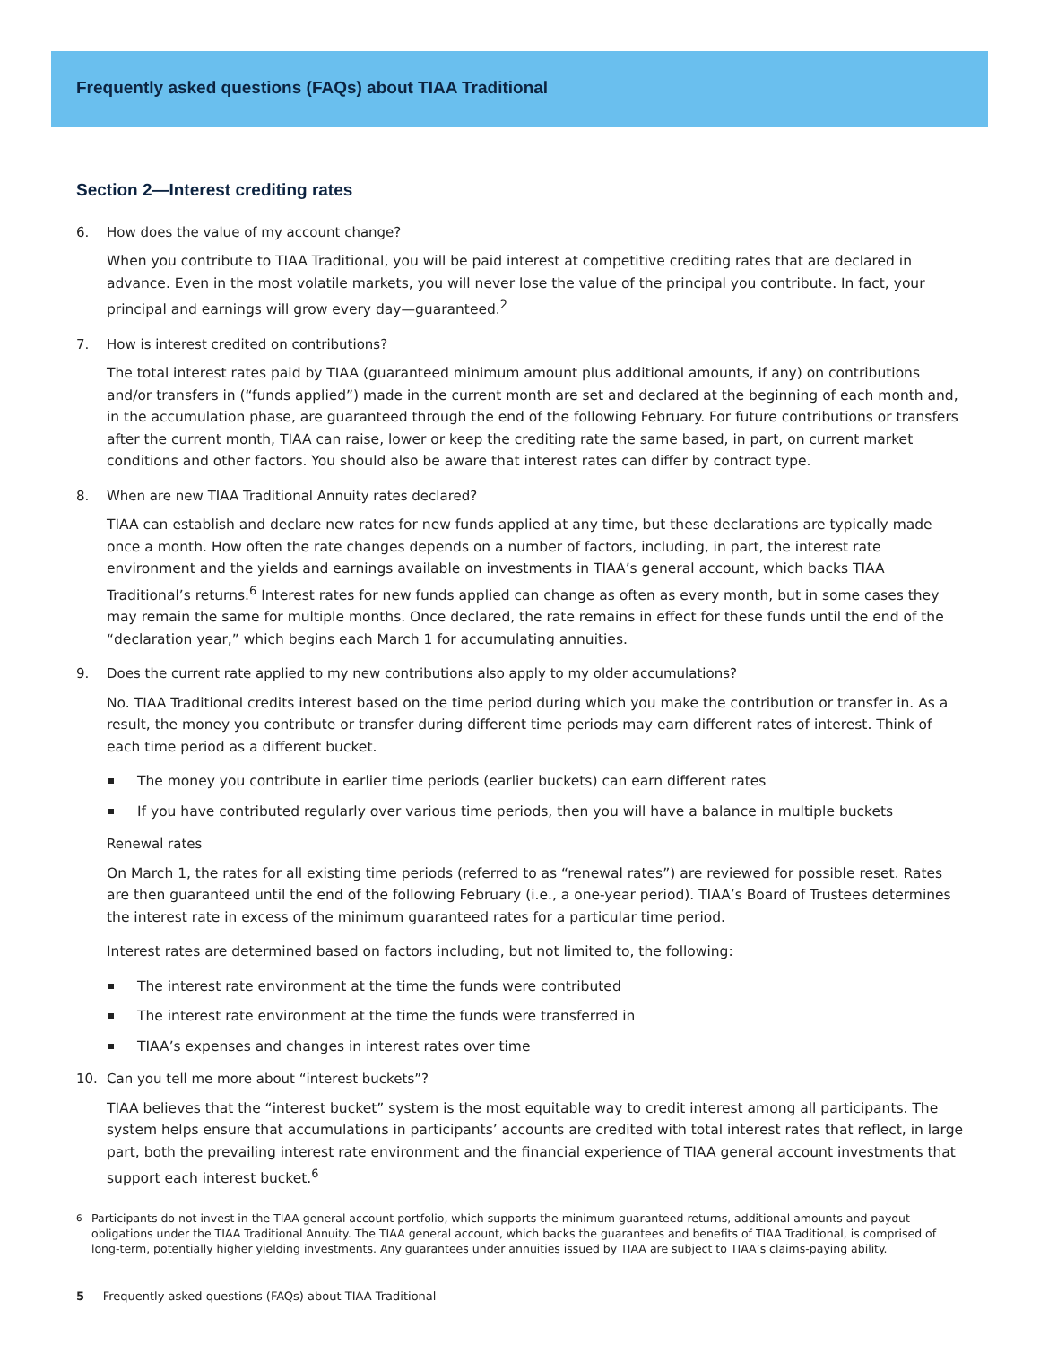Frequently asked questions (FAQs) about TIAA Traditional
Section 2—Interest crediting rates
6. How does the value of my account change?
When you contribute to TIAA Traditional, you will be paid interest at competitive crediting rates that are declared in advance. Even in the most volatile markets, you will never lose the value of the principal you contribute. In fact, your principal and earnings will grow every day—guaranteed.<sup>2</sup>
7. How is interest credited on contributions?
The total interest rates paid by TIAA (guaranteed minimum amount plus additional amounts, if any) on contributions and/or transfers in (“funds applied”) made in the current month are set and declared at the beginning of each month and, in the accumulation phase, are guaranteed through the end of the following February. For future contributions or transfers after the current month, TIAA can raise, lower or keep the crediting rate the same based, in part, on current market conditions and other factors. You should also be aware that interest rates can differ by contract type.
8. When are new TIAA Traditional Annuity rates declared?
TIAA can establish and declare new rates for new funds applied at any time, but these declarations are typically made once a month. How often the rate changes depends on a number of factors, including, in part, the interest rate environment and the yields and earnings available on investments in TIAA’s general account, which backs TIAA Traditional’s returns.<sup>6</sup> Interest rates for new funds applied can change as often as every month, but in some cases they may remain the same for multiple months. Once declared, the rate remains in effect for these funds until the end of the “declaration year,” which begins each March 1 for accumulating annuities.
9. Does the current rate applied to my new contributions also apply to my older accumulations?
No. TIAA Traditional credits interest based on the time period during which you make the contribution or transfer in. As a result, the money you contribute or transfer during different time periods may earn different rates of interest. Think of each time period as a different bucket.
The money you contribute in earlier time periods (earlier buckets) can earn different rates
If you have contributed regularly over various time periods, then you will have a balance in multiple buckets
Renewal rates
On March 1, the rates for all existing time periods (referred to as “renewal rates”) are reviewed for possible reset. Rates are then guaranteed until the end of the following February (i.e., a one-year period). TIAA’s Board of Trustees determines the interest rate in excess of the minimum guaranteed rates for a particular time period.
Interest rates are determined based on factors including, but not limited to, the following:
The interest rate environment at the time the funds were contributed
The interest rate environment at the time the funds were transferred in
TIAA’s expenses and changes in interest rates over time
10. Can you tell me more about “interest buckets”?
TIAA believes that the “interest bucket” system is the most equitable way to credit interest among all participants. The system helps ensure that accumulations in participants’ accounts are credited with total interest rates that reflect, in large part, both the prevailing interest rate environment and the financial experience of TIAA general account investments that support each interest bucket.<sup>6</sup>
<sup>6</sup> Participants do not invest in the TIAA general account portfolio, which supports the minimum guaranteed returns, additional amounts and payout obligations under the TIAA Traditional Annuity. The TIAA general account, which backs the guarantees and benefits of TIAA Traditional, is comprised of long-term, potentially higher yielding investments. Any guarantees under annuities issued by TIAA are subject to TIAA’s claims-paying ability.
5 Frequently asked questions (FAQs) about TIAA Traditional